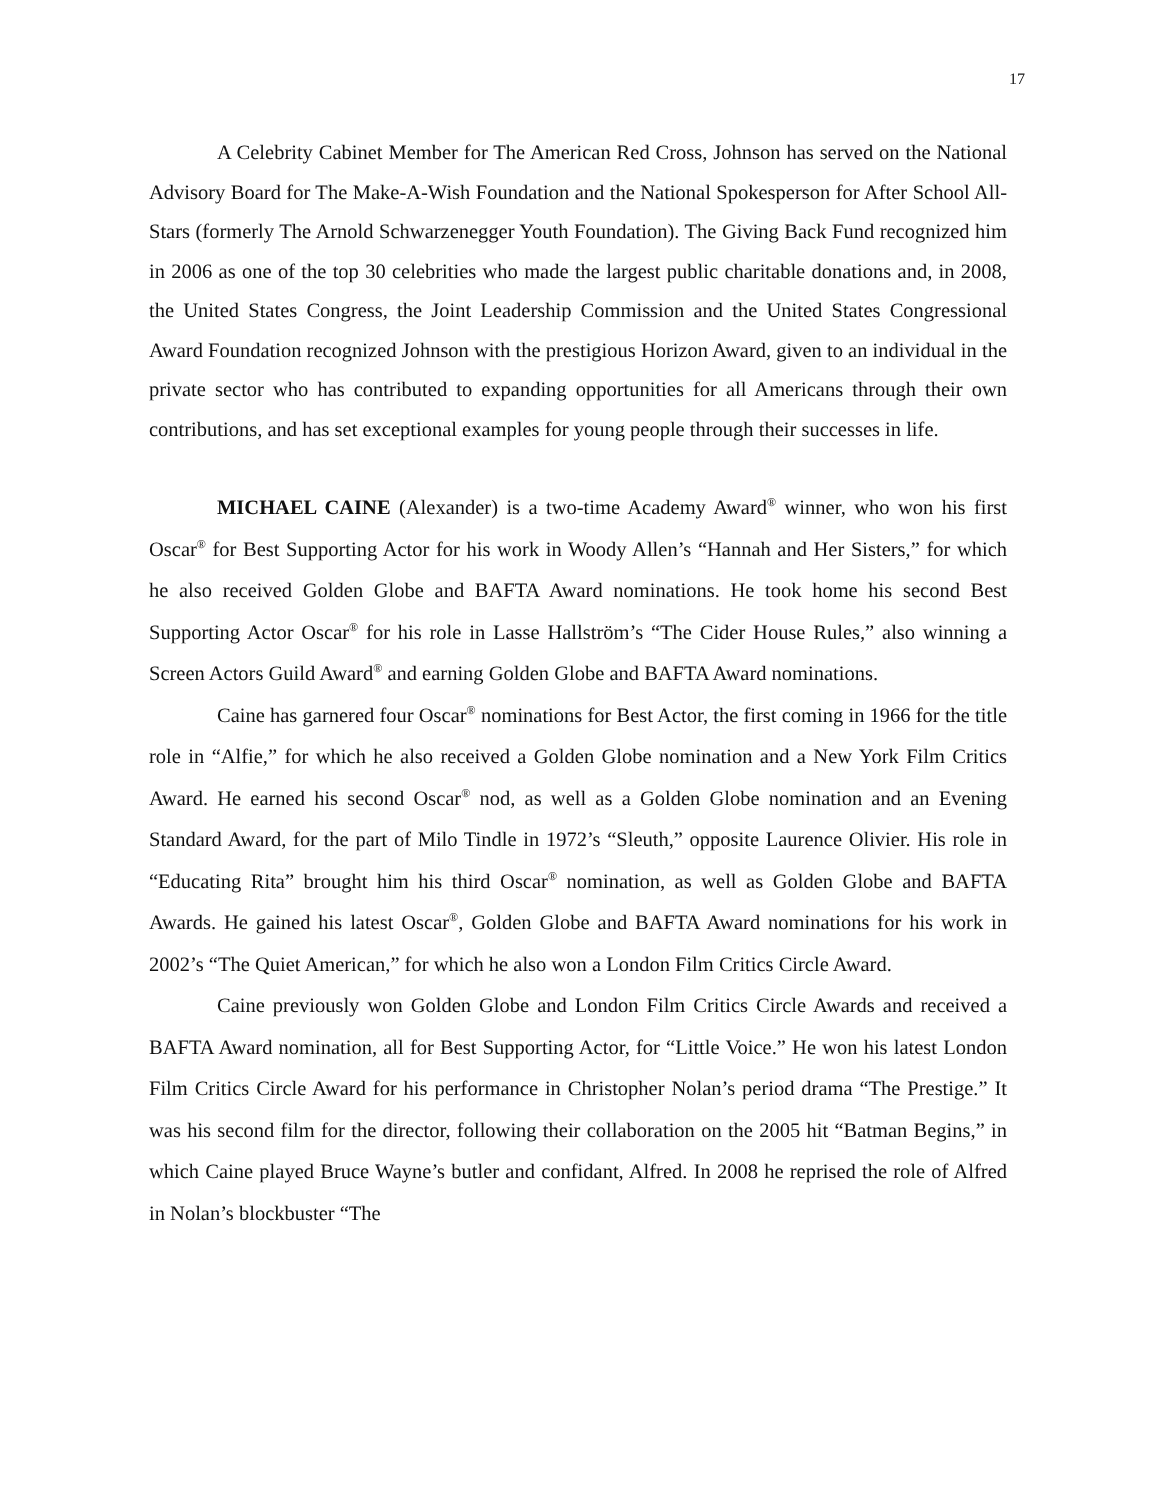17
A Celebrity Cabinet Member for The American Red Cross, Johnson has served on the National Advisory Board for The Make-A-Wish Foundation and the National Spokesperson for After School All-Stars (formerly The Arnold Schwarzenegger Youth Foundation). The Giving Back Fund recognized him in 2006 as one of the top 30 celebrities who made the largest public charitable donations and, in 2008, the United States Congress, the Joint Leadership Commission and the United States Congressional Award Foundation recognized Johnson with the prestigious Horizon Award, given to an individual in the private sector who has contributed to expanding opportunities for all Americans through their own contributions, and has set exceptional examples for young people through their successes in life.
MICHAEL CAINE (Alexander) is a two-time Academy Award<sup>®</sup> winner, who won his first Oscar<sup>®</sup> for Best Supporting Actor for his work in Woody Allen’s “Hannah and Her Sisters,” for which he also received Golden Globe and BAFTA Award nominations. He took home his second Best Supporting Actor Oscar<sup>®</sup> for his role in Lasse Hallström’s “The Cider House Rules,” also winning a Screen Actors Guild Award<sup>®</sup> and earning Golden Globe and BAFTA Award nominations.
Caine has garnered four Oscar<sup>®</sup> nominations for Best Actor, the first coming in 1966 for the title role in “Alfie,” for which he also received a Golden Globe nomination and a New York Film Critics Award. He earned his second Oscar<sup>®</sup> nod, as well as a Golden Globe nomination and an Evening Standard Award, for the part of Milo Tindle in 1972’s “Sleuth,” opposite Laurence Olivier. His role in “Educating Rita” brought him his third Oscar<sup>®</sup> nomination, as well as Golden Globe and BAFTA Awards. He gained his latest Oscar<sup>®</sup>, Golden Globe and BAFTA Award nominations for his work in 2002’s “The Quiet American,” for which he also won a London Film Critics Circle Award.
Caine previously won Golden Globe and London Film Critics Circle Awards and received a BAFTA Award nomination, all for Best Supporting Actor, for “Little Voice.” He won his latest London Film Critics Circle Award for his performance in Christopher Nolan’s period drama “The Prestige.” It was his second film for the director, following their collaboration on the 2005 hit “Batman Begins,” in which Caine played Bruce Wayne’s butler and confidant, Alfred. In 2008 he reprised the role of Alfred in Nolan’s blockbuster “The